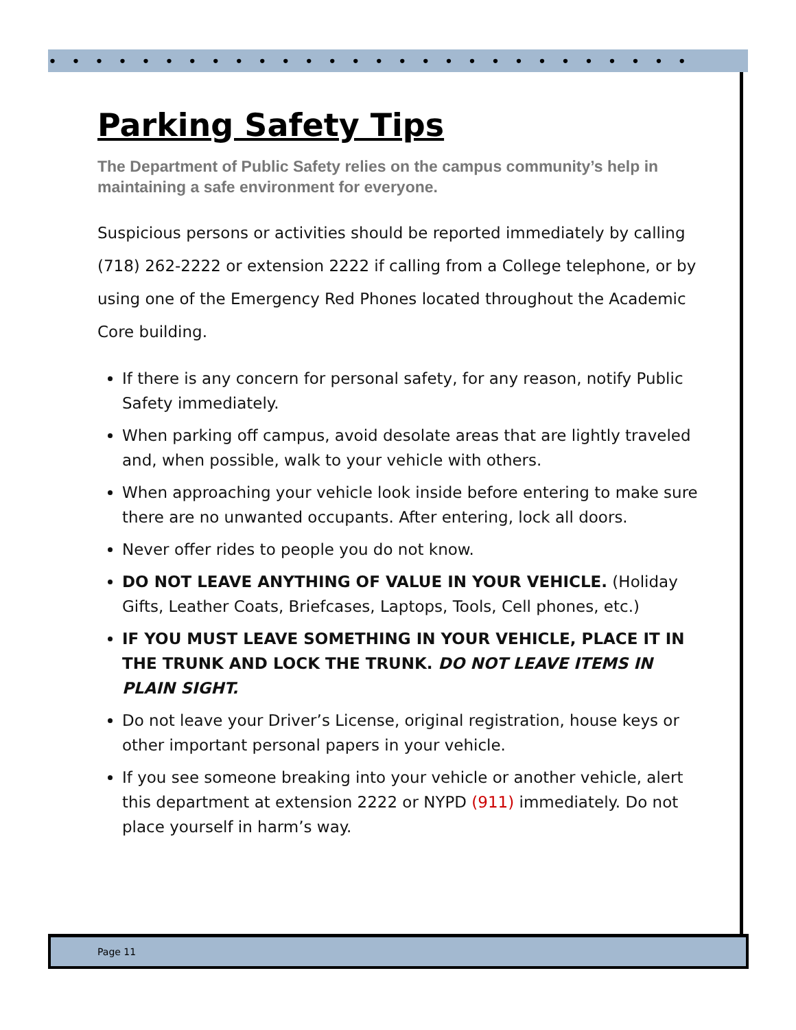••••••••••••••••••••••••••••
Parking Safety Tips
The Department of Public Safety relies on the campus community’s help in maintaining a safe environment for everyone.
Suspicious persons or activities should be reported immediately by calling (718) 262-2222 or extension 2222 if calling from a College telephone, or by using one of the Emergency Red Phones located throughout the Academic Core building.
If there is any concern for personal safety, for any reason, notify Public Safety immediately.
When parking off campus, avoid desolate areas that are lightly traveled and, when possible, walk to your vehicle with others.
When approaching your vehicle look inside before entering to make sure there are no unwanted occupants. After entering, lock all doors.
Never offer rides to people you do not know.
DO NOT LEAVE ANYTHING OF VALUE IN YOUR VEHICLE. (Holiday Gifts, Leather Coats, Briefcases, Laptops, Tools, Cell phones, etc.)
IF YOU MUST LEAVE SOMETHING IN YOUR VEHICLE, PLACE IT IN THE TRUNK AND LOCK THE TRUNK. DO NOT LEAVE ITEMS IN PLAIN SIGHT.
Do not leave your Driver’s License, original registration, house keys or other important personal papers in your vehicle.
If you see someone breaking into your vehicle or another vehicle, alert this department at extension 2222 or NYPD (911) immediately. Do not place yourself in harm’s way.
Page 11